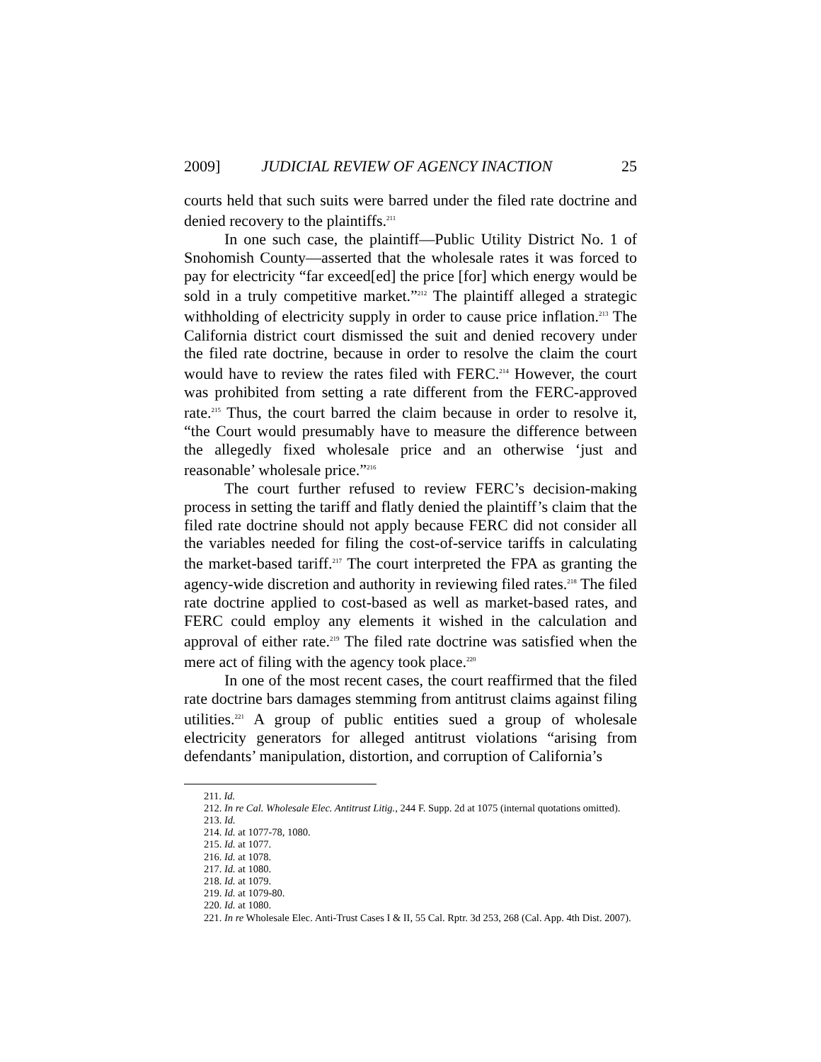2009] JUDICIAL REVIEW OF AGENCY INACTION 25
courts held that such suits were barred under the filed rate doctrine and denied recovery to the plaintiffs.<sup>211</sup>
In one such case, the plaintiff—Public Utility District No. 1 of Snohomish County—asserted that the wholesale rates it was forced to pay for electricity “far exceed[ed] the price [for] which energy would be sold in a truly competitive market.”<sup>212</sup> The plaintiff alleged a strategic withholding of electricity supply in order to cause price inflation.<sup>213</sup> The California district court dismissed the suit and denied recovery under the filed rate doctrine, because in order to resolve the claim the court would have to review the rates filed with FERC.<sup>214</sup> However, the court was prohibited from setting a rate different from the FERC-approved rate.<sup>215</sup> Thus, the court barred the claim because in order to resolve it, “the Court would presumably have to measure the difference between the allegedly fixed wholesale price and an otherwise ‘just and reasonable’ wholesale price.”<sup>216</sup>
The court further refused to review FERC’s decision-making process in setting the tariff and flatly denied the plaintiff’s claim that the filed rate doctrine should not apply because FERC did not consider all the variables needed for filing the cost-of-service tariffs in calculating the market-based tariff.<sup>217</sup> The court interpreted the FPA as granting the agency-wide discretion and authority in reviewing filed rates.<sup>218</sup> The filed rate doctrine applied to cost-based as well as market-based rates, and FERC could employ any elements it wished in the calculation and approval of either rate.<sup>219</sup> The filed rate doctrine was satisfied when the mere act of filing with the agency took place.<sup>220</sup>
In one of the most recent cases, the court reaffirmed that the filed rate doctrine bars damages stemming from antitrust claims against filing utilities.<sup>221</sup> A group of public entities sued a group of wholesale electricity generators for alleged antitrust violations “arising from defendants’ manipulation, distortion, and corruption of California’s
211. Id.
212. In re Cal. Wholesale Elec. Antitrust Litig., 244 F. Supp. 2d at 1075 (internal quotations omitted).
213. Id.
214. Id. at 1077-78, 1080.
215. Id. at 1077.
216. Id. at 1078.
217. Id. at 1080.
218. Id. at 1079.
219. Id. at 1079-80.
220. Id. at 1080.
221. In re Wholesale Elec. Anti-Trust Cases I & II, 55 Cal. Rptr. 3d 253, 268 (Cal. App. 4th Dist. 2007).